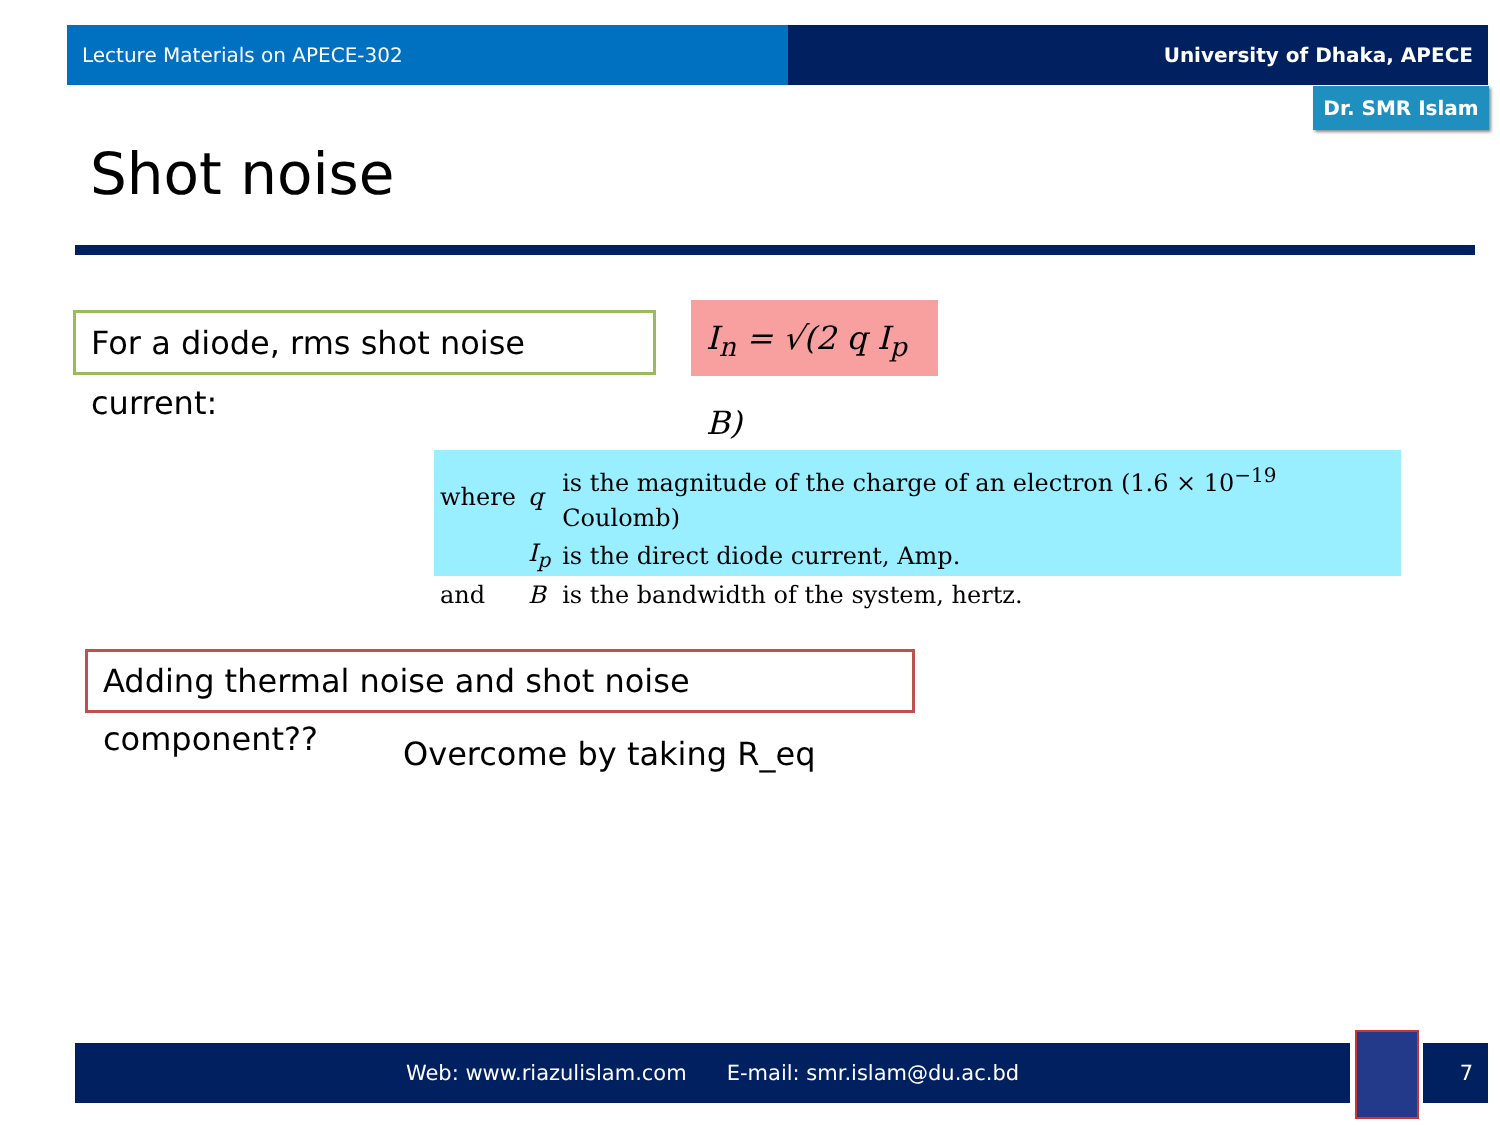Lecture Materials on APECE-302 University of Dhaka, APECE
Dr. SMR Islam
Shot noise
For a diode, rms shot noise current:
I<sub>n</sub> = √(2 q I<sub>p</sub> B)
| where | q | is the magnitude of the charge of an electron (1.6 × 10<sup>−19</sup> Coulomb) |
| | I<sub>p</sub> | is the direct diode current, Amp. |
| and | B | is the bandwidth of the system, hertz. |
Adding thermal noise and shot noise component??
Overcome by taking R_eq
Web: www.riazulislam.com E-mail: smr.islam@du.ac.bd 7